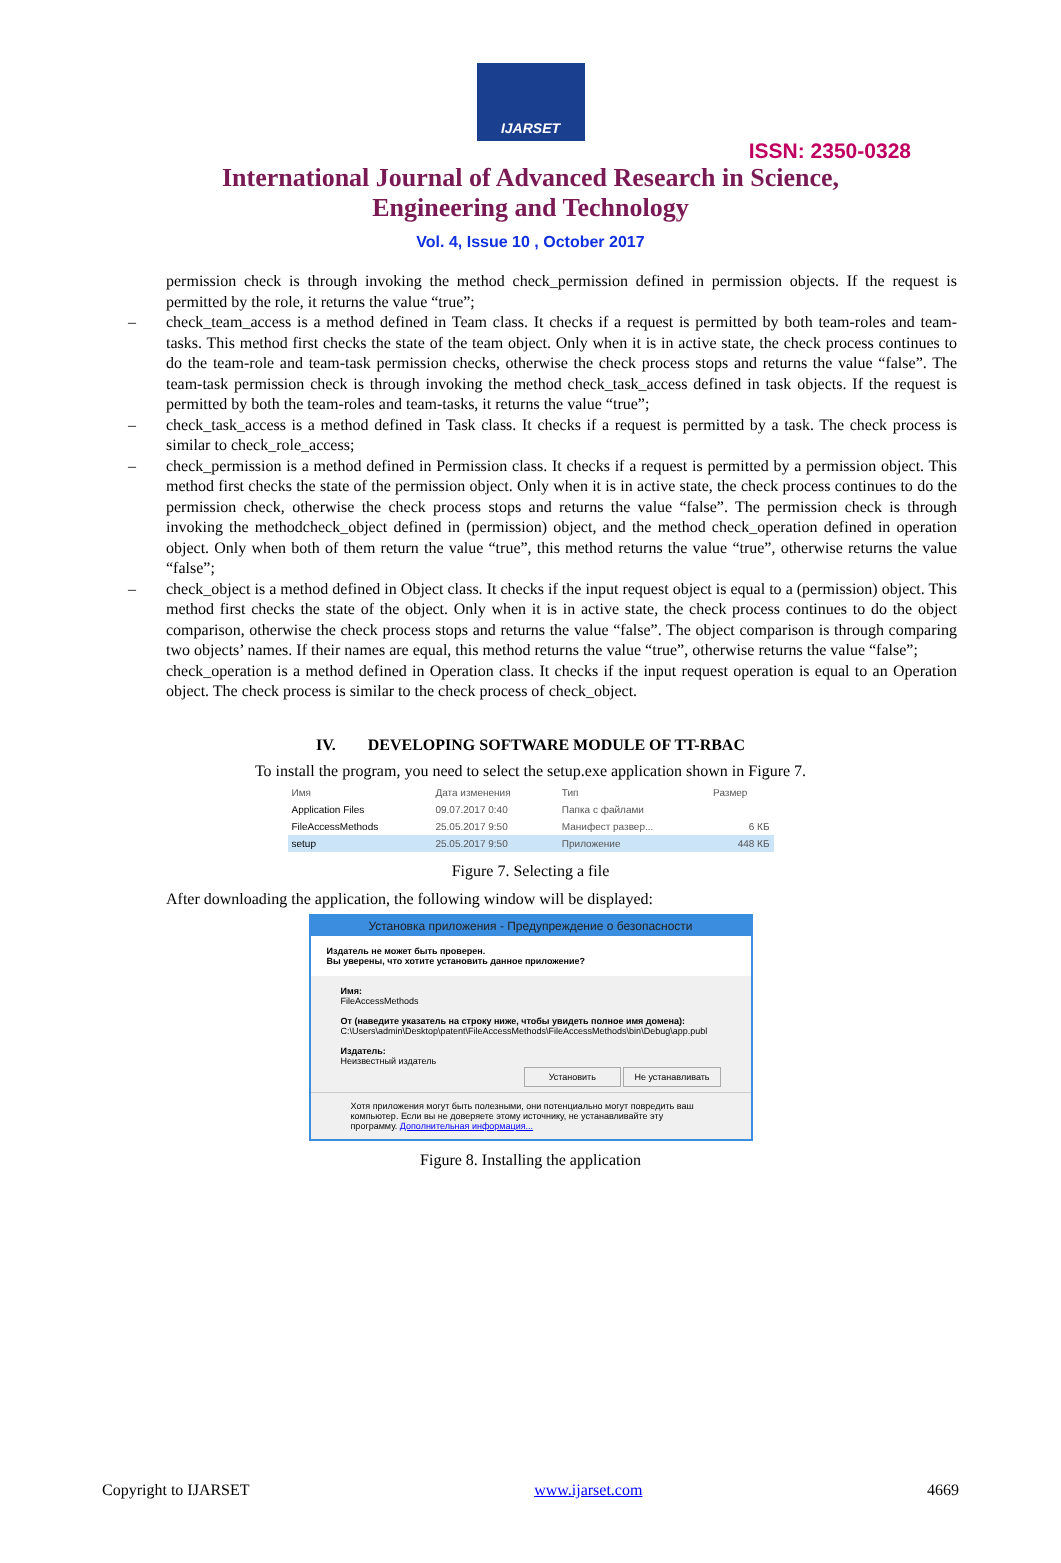IJARSET
ISSN: 2350-0328
International Journal of Advanced Research in Science,
Engineering and Technology
Vol. 4, Issue 10 , October 2017
permission check is through invoking the method check_permission defined in permission objects. If the request is permitted by the role, it returns the value “true”;
– check_team_access is a method defined in Team class. It checks if a request is permitted by both team-roles and team-tasks. This method first checks the state of the team object. Only when it is in active state, the check process continues to do the team-role and team-task permission checks, otherwise the check process stops and returns the value “false”. The team-task permission check is through invoking the method check_task_access defined in task objects. If the request is permitted by both the team-roles and team-tasks, it returns the value “true”;
– check_task_access is a method defined in Task class. It checks if a request is permitted by a task. The check process is similar to check_role_access;
– check_permission is a method defined in Permission class. It checks if a request is permitted by a permission object. This method first checks the state of the permission object. Only when it is in active state, the check process continues to do the permission check, otherwise the check process stops and returns the value “false”. The permission check is through invoking the methodcheck_object defined in (permission) object, and the method check_operation defined in operation object. Only when both of them return the value “true”, this method returns the value “true”, otherwise returns the value “false”;
– check_object is a method defined in Object class. It checks if the input request object is equal to a (permission) object. This method first checks the state of the object. Only when it is in active state, the check process continues to do the object comparison, otherwise the check process stops and returns the value “false”. The object comparison is through comparing two objects’ names. If their names are equal, this method returns the value “true”, otherwise returns the value “false”;
check_operation is a method defined in Operation class. It checks if the input request operation is equal to an Operation object. The check process is similar to the check process of check_object.
IV. DEVELOPING SOFTWARE MODULE OF TT-RBAC
To install the program, you need to select the setup.exe application shown in Figure 7.
| Имя | Дата изменения | Тип | Размер |
| Application Files | 09.07.2017 0:40 | Папка с файлами | |
| FileAccessMethods | 25.05.2017 9:50 | Манифест развер... | 6 КБ |
| setup | 25.05.2017 9:50 | Приложение | 448 КБ |
Figure 7. Selecting a file
After downloading the application, the following window will be displayed:
Установка приложения - Предупреждение о безопасности
Издатель не может быть проверен.
Вы уверены, что хотите установить данное приложение?
Имя:
FileAccessMethods
От (наведите указатель на строку ниже, чтобы увидеть полное имя домена):
C:\Users\admin\Desktop\patent\FileAccessMethods\FileAccessMethods\bin\Debug\app.publ
Издатель:
Неизвестный издатель
Установить Не устанавливать
Хотя приложения могут быть полезными, они потенциально могут повредить ваш компьютер. Если вы не доверяете этому источнику, не устанавливайте эту программу. Дополнительная информация...
Figure 8. Installing the application
Copyright to IJARSET www.ijarset.com 4669